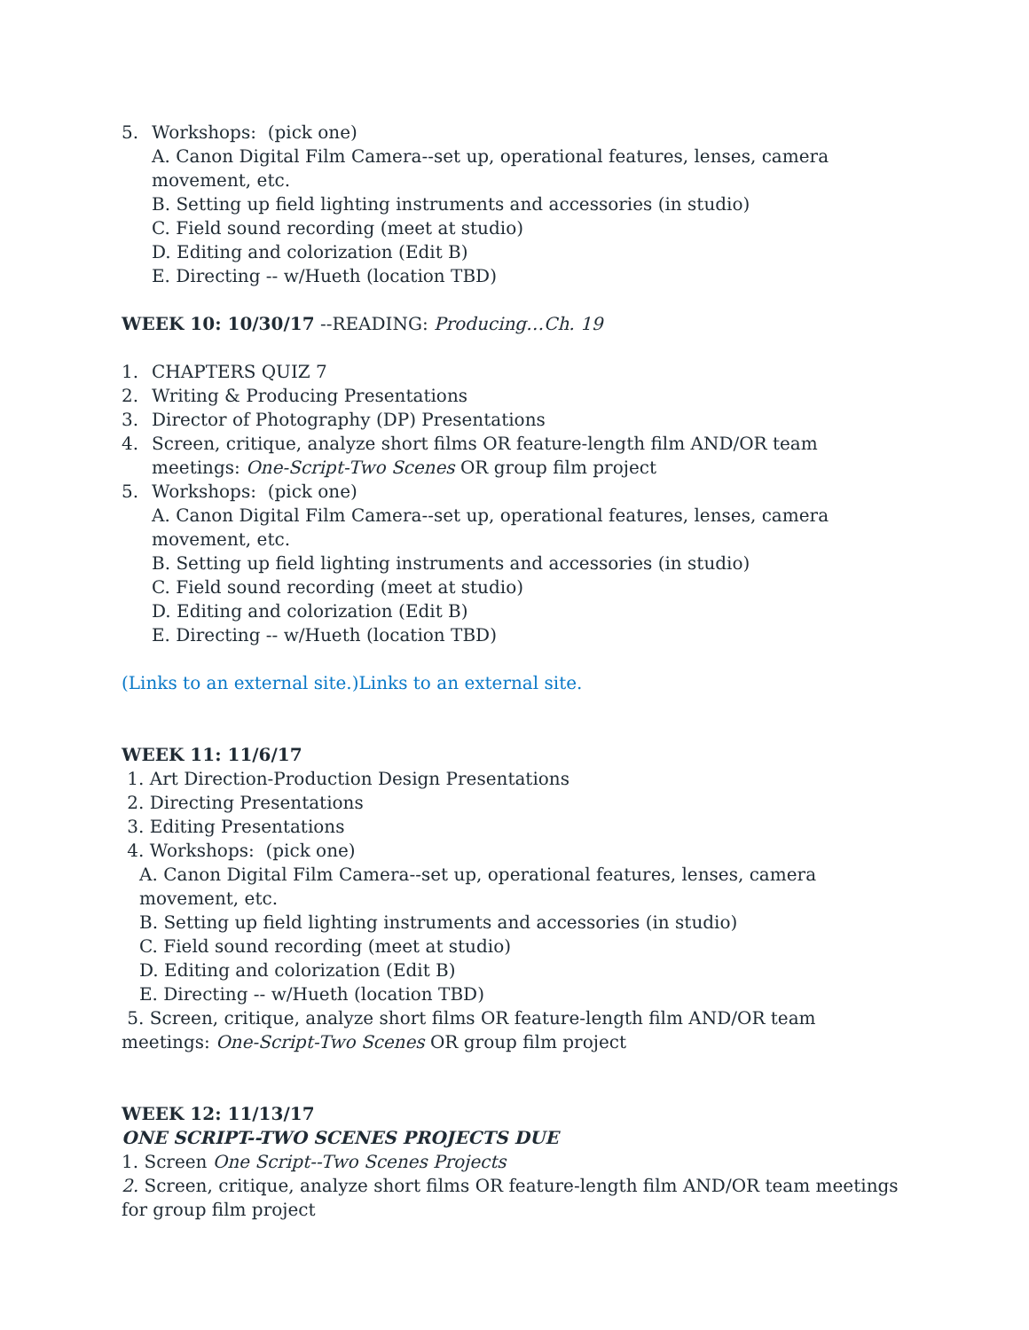5. Workshops: (pick one)
A. Canon Digital Film Camera--set up, operational features, lenses, camera movement, etc.
B. Setting up field lighting instruments and accessories (in studio)
C. Field sound recording (meet at studio)
D. Editing and colorization (Edit B)
E. Directing -- w/Hueth (location TBD)
WEEK 10: 10/30/17 --READING: Producing…Ch. 19
1. CHAPTERS QUIZ 7
2. Writing & Producing Presentations
3. Director of Photography (DP) Presentations
4. Screen, critique, analyze short films OR feature-length film AND/OR team meetings: One-Script-Two Scenes OR group film project
5. Workshops: (pick one)
A. Canon Digital Film Camera--set up, operational features, lenses, camera movement, etc.
B. Setting up field lighting instruments and accessories (in studio)
C. Field sound recording (meet at studio)
D. Editing and colorization (Edit B)
E. Directing -- w/Hueth (location TBD)
(Links to an external site.)Links to an external site.
WEEK 11: 11/6/17
1. Art Direction-Production Design Presentations
2. Directing Presentations
3. Editing Presentations
4. Workshops: (pick one)
A. Canon Digital Film Camera--set up, operational features, lenses, camera movement, etc.
B. Setting up field lighting instruments and accessories (in studio)
C. Field sound recording (meet at studio)
D. Editing and colorization (Edit B)
E. Directing -- w/Hueth (location TBD)
5. Screen, critique, analyze short films OR feature-length film AND/OR team meetings: One-Script-Two Scenes OR group film project
WEEK 12: 11/13/17
ONE SCRIPT--TWO SCENES PROJECTS DUE
1. Screen One Script--Two Scenes Projects
2. Screen, critique, analyze short films OR feature-length film AND/OR team meetings for group film project